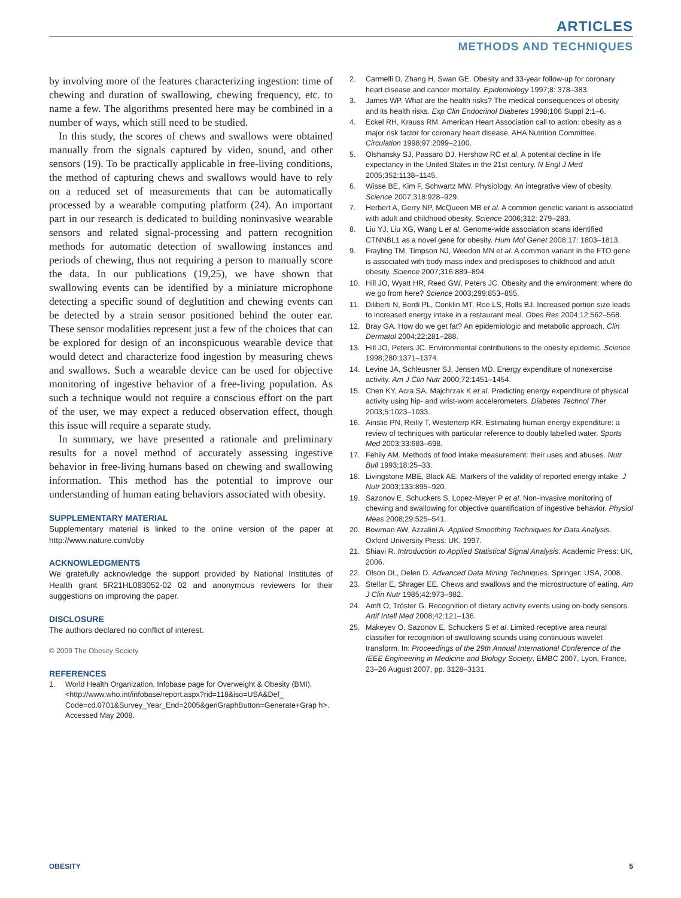ARTICLES
METHODS AND TECHNIQUES
by involving more of the features characterizing ingestion: time of chewing and duration of swallowing, chewing frequency, etc. to name a few. The algorithms presented here may be combined in a number of ways, which still need to be studied.
In this study, the scores of chews and swallows were obtained manually from the signals captured by video, sound, and other sensors (19). To be practically applicable in free-living conditions, the method of capturing chews and swallows would have to rely on a reduced set of measurements that can be automatically processed by a wearable computing platform (24). An important part in our research is dedicated to building noninvasive wearable sensors and related signal-processing and pattern recognition methods for automatic detection of swallowing instances and periods of chewing, thus not requiring a person to manually score the data. In our publications (19,25), we have shown that swallowing events can be identified by a miniature microphone detecting a specific sound of deglutition and chewing events can be detected by a strain sensor positioned behind the outer ear. These sensor modalities represent just a few of the choices that can be explored for design of an inconspicuous wearable device that would detect and characterize food ingestion by measuring chews and swallows. Such a wearable device can be used for objective monitoring of ingestive behavior of a free-living population. As such a technique would not require a conscious effort on the part of the user, we may expect a reduced observation effect, though this issue will require a separate study.
In summary, we have presented a rationale and preliminary results for a novel method of accurately assessing ingestive behavior in free-living humans based on chewing and swallowing information. This method has the potential to improve our understanding of human eating behaviors associated with obesity.
SUPPLEMENTARY MATERIAL
Supplementary material is linked to the online version of the paper at http://www.nature.com/oby
ACKNOWLEDGMENTS
We gratefully acknowledge the support provided by National Institutes of Health grant 5R21HL083052-02 02 and anonymous reviewers for their suggestions on improving the paper.
DISCLOSURE
The authors declared no conflict of interest.
© 2009 The Obesity Society
REFERENCES
1. World Health Organization, Infobase page for Overweight & Obesity (BMI). <http://www.who.int/infobase/report.aspx?rid=118&iso=USA&Def_ Code=cd.0701&Survey_Year_End=2005&genGraphButton=Generate+Grap h>. Accessed May 2008.
2. Carmelli D, Zhang H, Swan GE. Obesity and 33-year follow-up for coronary heart disease and cancer mortality. Epidemiology 1997;8: 378–383.
3. James WP. What are the health risks? The medical consequences of obesity and its health risks. Exp Clin Endocrinol Diabetes 1998;106 Suppl 2:1–6.
4. Eckel RH, Krauss RM. American Heart Association call to action: obesity as a major risk factor for coronary heart disease. AHA Nutrition Committee. Circulation 1998;97:2099–2100.
5. Olshansky SJ, Passaro DJ, Hershow RC et al. A potential decline in life expectancy in the United States in the 21st century. N Engl J Med 2005;352:1138–1145.
6. Wisse BE, Kim F, Schwartz MW. Physiology. An integrative view of obesity. Science 2007;318:928–929.
7. Herbert A, Gerry NP, McQueen MB et al. A common genetic variant is associated with adult and childhood obesity. Science 2006;312: 279–283.
8. Liu YJ, Liu XG, Wang L et al. Genome-wide association scans identified CTNNBL1 as a novel gene for obesity. Hum Mol Genet 2008;17: 1803–1813.
9. Frayling TM, Timpson NJ, Weedon MN et al. A common variant in the FTO gene is associated with body mass index and predisposes to childhood and adult obesity. Science 2007;316:889–894.
10. Hill JO, Wyatt HR, Reed GW, Peters JC. Obesity and the environment: where do we go from here? Science 2003;299:853–855.
11. Diliberti N, Bordi PL, Conklin MT, Roe LS, Rolls BJ. Increased portion size leads to increased energy intake in a restaurant meal. Obes Res 2004;12:562–568.
12. Bray GA. How do we get fat? An epidemiologic and metabolic approach. Clin Dermatol 2004;22:281–288.
13. Hill JO, Peters JC. Environmental contributions to the obesity epidemic. Science 1998;280:1371–1374.
14. Levine JA, Schleusner SJ, Jensen MD. Energy expenditure of nonexercise activity. Am J Clin Nutr 2000;72:1451–1454.
15. Chen KY, Acra SA, Majchrzak K et al. Predicting energy expenditure of physical activity using hip- and wrist-worn accelerometers. Diabetes Technol Ther 2003;5:1023–1033.
16. Ainslie PN, Reilly T, Westerterp KR. Estimating human energy expenditure: a review of techniques with particular reference to doubly labelled water. Sports Med 2003;33:683–698.
17. Fehily AM. Methods of food intake measurement: their uses and abuses. Nutr Bull 1993;18:25–33.
18. Livingstone MBE, Black AE. Markers of the validity of reported energy intake. J Nutr 2003;133:895–920.
19. Sazonov E, Schuckers S, Lopez-Meyer P et al. Non-invasive monitoring of chewing and swallowing for objective quantification of ingestive behavior. Physiol Meas 2008;29:525–541.
20. Bowman AW, Azzalini A. Applied Smoothing Techniques for Data Analysis. Oxford University Press: UK, 1997.
21. Shiavi R. Introduction to Applied Statistical Signal Analysis. Academic Press: UK, 2006.
22. Olson DL, Delen D. Advanced Data Mining Techniques. Springer: USA, 2008.
23. Stellar E, Shrager EE. Chews and swallows and the microstructure of eating. Am J Clin Nutr 1985;42:973–982.
24. Amft O, Tröster G. Recognition of dietary activity events using on-body sensors. Artif Intell Med 2008;42:121–136.
25. Makeyev O, Sazonov E, Schuckers S et al. Limited receptive area neural classifier for recognition of swallowing sounds using continuous wavelet transform. In: Proceedings of the 29th Annual International Conference of the IEEE Engineering in Medicine and Biology Society, EMBC 2007, Lyon, France, 23–26 August 2007, pp. 3128–3131.
OBESITY 5